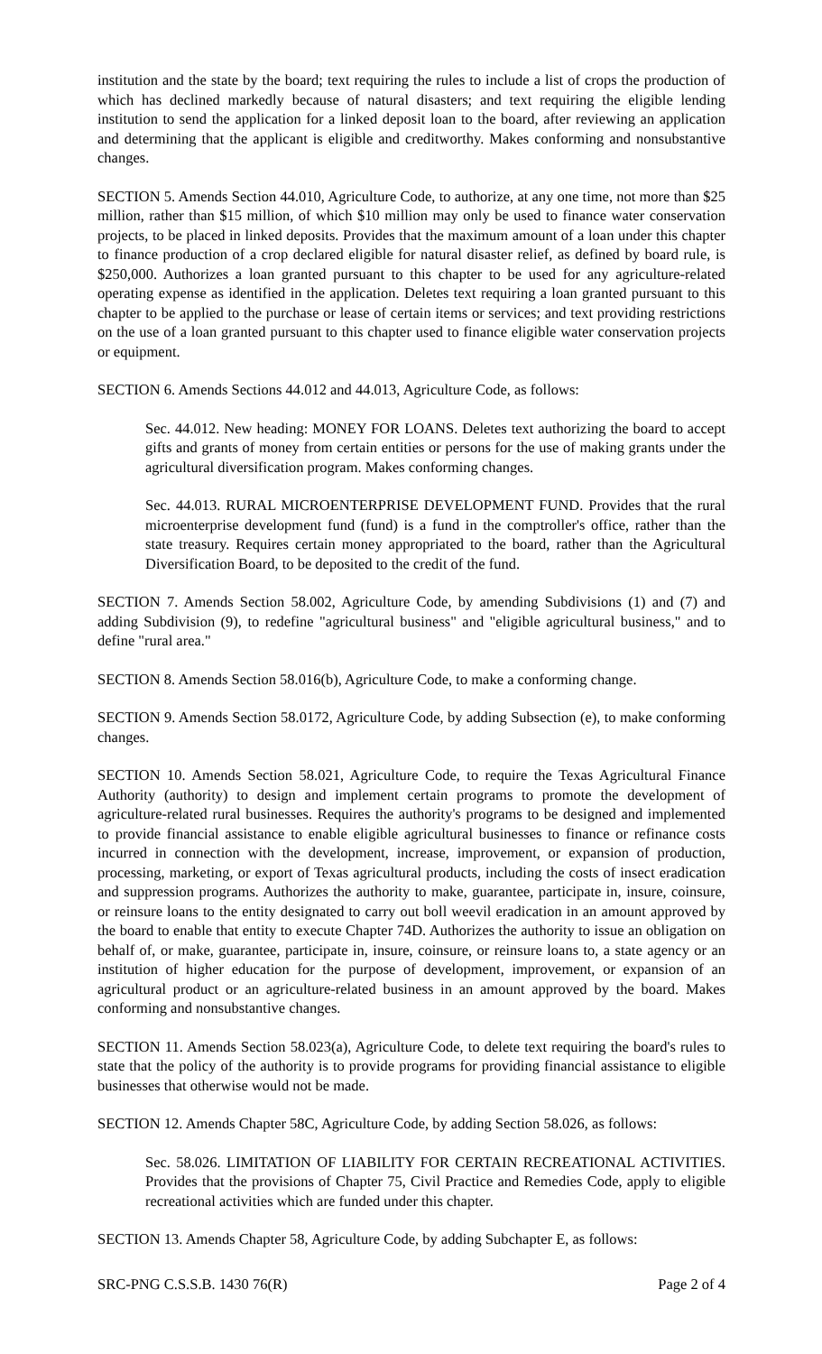institution and the state by the board; text requiring the rules to include a list of crops the production of which has declined markedly because of natural disasters; and text requiring the eligible lending institution to send the application for a linked deposit loan to the board, after reviewing an application and determining that the applicant is eligible and creditworthy. Makes conforming and nonsubstantive changes.
SECTION 5. Amends Section 44.010, Agriculture Code, to authorize, at any one time, not more than $25 million, rather than $15 million, of which $10 million may only be used to finance water conservation projects, to be placed in linked deposits. Provides that the maximum amount of a loan under this chapter to finance production of a crop declared eligible for natural disaster relief, as defined by board rule, is $250,000. Authorizes a loan granted pursuant to this chapter to be used for any agriculture-related operating expense as identified in the application. Deletes text requiring a loan granted pursuant to this chapter to be applied to the purchase or lease of certain items or services; and text providing restrictions on the use of a loan granted pursuant to this chapter used to finance eligible water conservation projects or equipment.
SECTION 6. Amends Sections 44.012 and 44.013, Agriculture Code, as follows:
Sec. 44.012. New heading: MONEY FOR LOANS. Deletes text authorizing the board to accept gifts and grants of money from certain entities or persons for the use of making grants under the agricultural diversification program. Makes conforming changes.
Sec. 44.013. RURAL MICROENTERPRISE DEVELOPMENT FUND. Provides that the rural microenterprise development fund (fund) is a fund in the comptroller's office, rather than the state treasury. Requires certain money appropriated to the board, rather than the Agricultural Diversification Board, to be deposited to the credit of the fund.
SECTION 7. Amends Section 58.002, Agriculture Code, by amending Subdivisions (1) and (7) and adding Subdivision (9), to redefine "agricultural business" and "eligible agricultural business," and to define "rural area."
SECTION 8. Amends Section 58.016(b), Agriculture Code, to make a conforming change.
SECTION 9. Amends Section 58.0172, Agriculture Code, by adding Subsection (e), to make conforming changes.
SECTION 10. Amends Section 58.021, Agriculture Code, to require the Texas Agricultural Finance Authority (authority) to design and implement certain programs to promote the development of agriculture-related rural businesses. Requires the authority's programs to be designed and implemented to provide financial assistance to enable eligible agricultural businesses to finance or refinance costs incurred in connection with the development, increase, improvement, or expansion of production, processing, marketing, or export of Texas agricultural products, including the costs of insect eradication and suppression programs. Authorizes the authority to make, guarantee, participate in, insure, coinsure, or reinsure loans to the entity designated to carry out boll weevil eradication in an amount approved by the board to enable that entity to execute Chapter 74D. Authorizes the authority to issue an obligation on behalf of, or make, guarantee, participate in, insure, coinsure, or reinsure loans to, a state agency or an institution of higher education for the purpose of development, improvement, or expansion of an agricultural product or an agriculture-related business in an amount approved by the board. Makes conforming and nonsubstantive changes.
SECTION 11. Amends Section 58.023(a), Agriculture Code, to delete text requiring the board's rules to state that the policy of the authority is to provide programs for providing financial assistance to eligible businesses that otherwise would not be made.
SECTION 12. Amends Chapter 58C, Agriculture Code, by adding Section 58.026, as follows:
Sec. 58.026. LIMITATION OF LIABILITY FOR CERTAIN RECREATIONAL ACTIVITIES. Provides that the provisions of Chapter 75, Civil Practice and Remedies Code, apply to eligible recreational activities which are funded under this chapter.
SECTION 13. Amends Chapter 58, Agriculture Code, by adding Subchapter E, as follows:
SRC-PNG C.S.S.B. 1430 76(R) Page 2 of 4